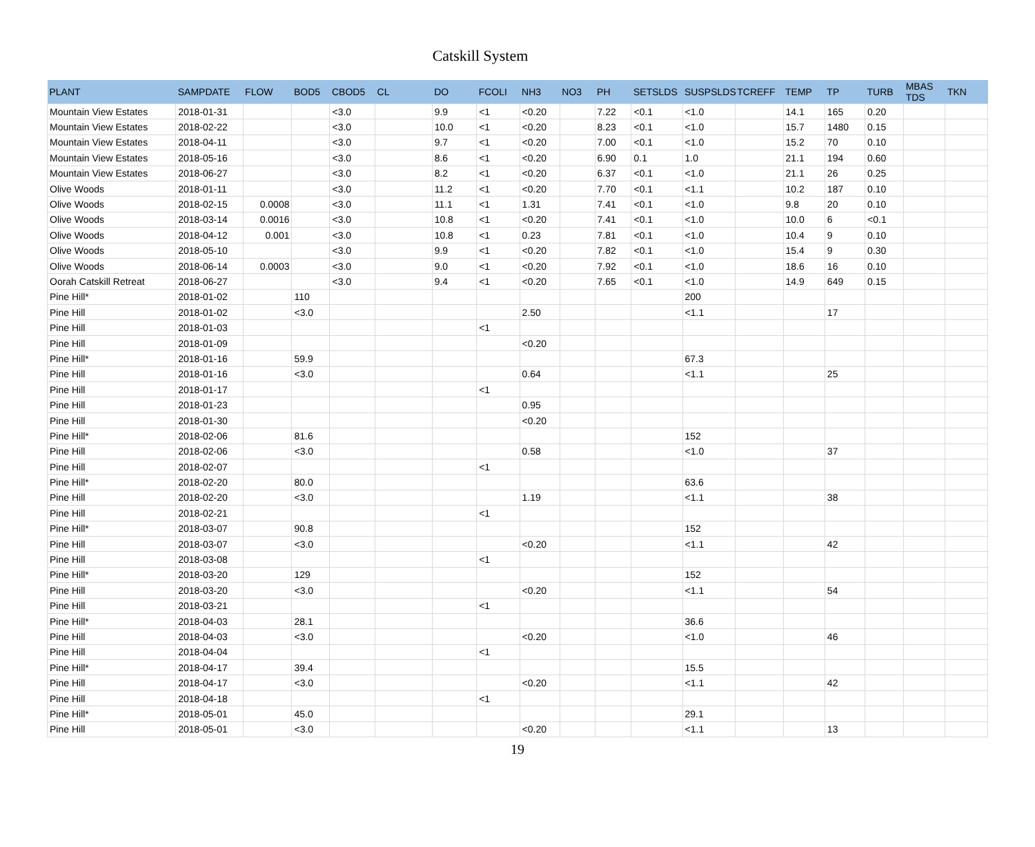Catskill System
| PLANT | SAMPDATE | FLOW | BOD5 | CBOD5 | CL | DO | FCOLI | NH3 | NO3 | PH | SETSLDS | SUSPSLDS | TCREFF | TEMP | TP | TURB | MBAS TDS | TKN |
| --- | --- | --- | --- | --- | --- | --- | --- | --- | --- | --- | --- | --- | --- | --- | --- | --- | --- | --- |
| Mountain View Estates | 2018-01-31 | | | <3.0 | | 9.9 | <1 | <0.20 | | 7.22 | <0.1 | <1.0 | | 14.1 | 165 | 0.20 | | |
| Mountain View Estates | 2018-02-22 | | | <3.0 | | 10.0 | <1 | <0.20 | | 8.23 | <0.1 | <1.0 | | 15.7 | 1480 | 0.15 | | |
| Mountain View Estates | 2018-04-11 | | | <3.0 | | 9.7 | <1 | <0.20 | | 7.00 | <0.1 | <1.0 | | 15.2 | 70 | 0.10 | | |
| Mountain View Estates | 2018-05-16 | | | <3.0 | | 8.6 | <1 | <0.20 | | 6.90 | 0.1 | 1.0 | | 21.1 | 194 | 0.60 | | |
| Mountain View Estates | 2018-06-27 | | | <3.0 | | 8.2 | <1 | <0.20 | | 6.37 | <0.1 | <1.0 | | 21.1 | 26 | 0.25 | | |
| Olive Woods | 2018-01-11 | | | <3.0 | | 11.2 | <1 | <0.20 | | 7.70 | <0.1 | <1.1 | | 10.2 | 187 | 0.10 | | |
| Olive Woods | 2018-02-15 | 0.0008 | | <3.0 | | 11.1 | <1 | 1.31 | | 7.41 | <0.1 | <1.0 | | 9.8 | 20 | 0.10 | | |
| Olive Woods | 2018-03-14 | 0.0016 | | <3.0 | | 10.8 | <1 | <0.20 | | 7.41 | <0.1 | <1.0 | | 10.0 | 6 | <0.1 | | |
| Olive Woods | 2018-04-12 | 0.001 | | <3.0 | | 10.8 | <1 | 0.23 | | 7.81 | <0.1 | <1.0 | | 10.4 | 9 | 0.10 | | |
| Olive Woods | 2018-05-10 | | | <3.0 | | 9.9 | <1 | <0.20 | | 7.82 | <0.1 | <1.0 | | 15.4 | 9 | 0.30 | | |
| Olive Woods | 2018-06-14 | 0.0003 | | <3.0 | | 9.0 | <1 | <0.20 | | 7.92 | <0.1 | <1.0 | | 18.6 | 16 | 0.10 | | |
| Oorah Catskill Retreat | 2018-06-27 | | | <3.0 | | 9.4 | <1 | <0.20 | | 7.65 | <0.1 | <1.0 | | 14.9 | 649 | 0.15 | | |
| Pine Hill* | 2018-01-02 | | 110 | | | | | | | | | 200 | | | | | | |
| Pine Hill | 2018-01-02 | | <3.0 | | | | | 2.50 | | | | <1.1 | | | 17 | | | |
| Pine Hill | 2018-01-03 | | | | | | <1 | | | | | | | | | | | |
| Pine Hill | 2018-01-09 | | | | | | | <0.20 | | | | | | | | | | |
| Pine Hill* | 2018-01-16 | | 59.9 | | | | | | | | | 67.3 | | | | | | |
| Pine Hill | 2018-01-16 | | <3.0 | | | | | 0.64 | | | | <1.1 | | | 25 | | | |
| Pine Hill | 2018-01-17 | | | | | | <1 | | | | | | | | | | | |
| Pine Hill | 2018-01-23 | | | | | | | 0.95 | | | | | | | | | | |
| Pine Hill | 2018-01-30 | | | | | | | <0.20 | | | | | | | | | | |
| Pine Hill* | 2018-02-06 | | 81.6 | | | | | | | | | 152 | | | | | | |
| Pine Hill | 2018-02-06 | | <3.0 | | | | | 0.58 | | | | <1.0 | | | 37 | | | |
| Pine Hill | 2018-02-07 | | | | | | <1 | | | | | | | | | | | |
| Pine Hill* | 2018-02-20 | | 80.0 | | | | | | | | | 63.6 | | | | | | |
| Pine Hill | 2018-02-20 | | <3.0 | | | | | 1.19 | | | | <1.1 | | | 38 | | | |
| Pine Hill | 2018-02-21 | | | | | | <1 | | | | | | | | | | | |
| Pine Hill* | 2018-03-07 | | 90.8 | | | | | | | | | 152 | | | | | | |
| Pine Hill | 2018-03-07 | | <3.0 | | | | | <0.20 | | | | <1.1 | | | 42 | | | |
| Pine Hill | 2018-03-08 | | | | | | <1 | | | | | | | | | | | |
| Pine Hill* | 2018-03-20 | | 129 | | | | | | | | | 152 | | | | | | |
| Pine Hill | 2018-03-20 | | <3.0 | | | | | <0.20 | | | | <1.1 | | | 54 | | | |
| Pine Hill | 2018-03-21 | | | | | | <1 | | | | | | | | | | | |
| Pine Hill* | 2018-04-03 | | 28.1 | | | | | | | | | 36.6 | | | | | | |
| Pine Hill | 2018-04-03 | | <3.0 | | | | | <0.20 | | | | <1.0 | | | 46 | | | |
| Pine Hill | 2018-04-04 | | | | | | <1 | | | | | | | | | | | |
| Pine Hill* | 2018-04-17 | | 39.4 | | | | | | | | | 15.5 | | | | | | |
| Pine Hill | 2018-04-17 | | <3.0 | | | | | <0.20 | | | | <1.1 | | | 42 | | | |
| Pine Hill | 2018-04-18 | | | | | | <1 | | | | | | | | | | | |
| Pine Hill* | 2018-05-01 | | 45.0 | | | | | | | | | 29.1 | | | | | | |
| Pine Hill | 2018-05-01 | | <3.0 | | | | | <0.20 | | | | <1.1 | | | 13 | | | |
19